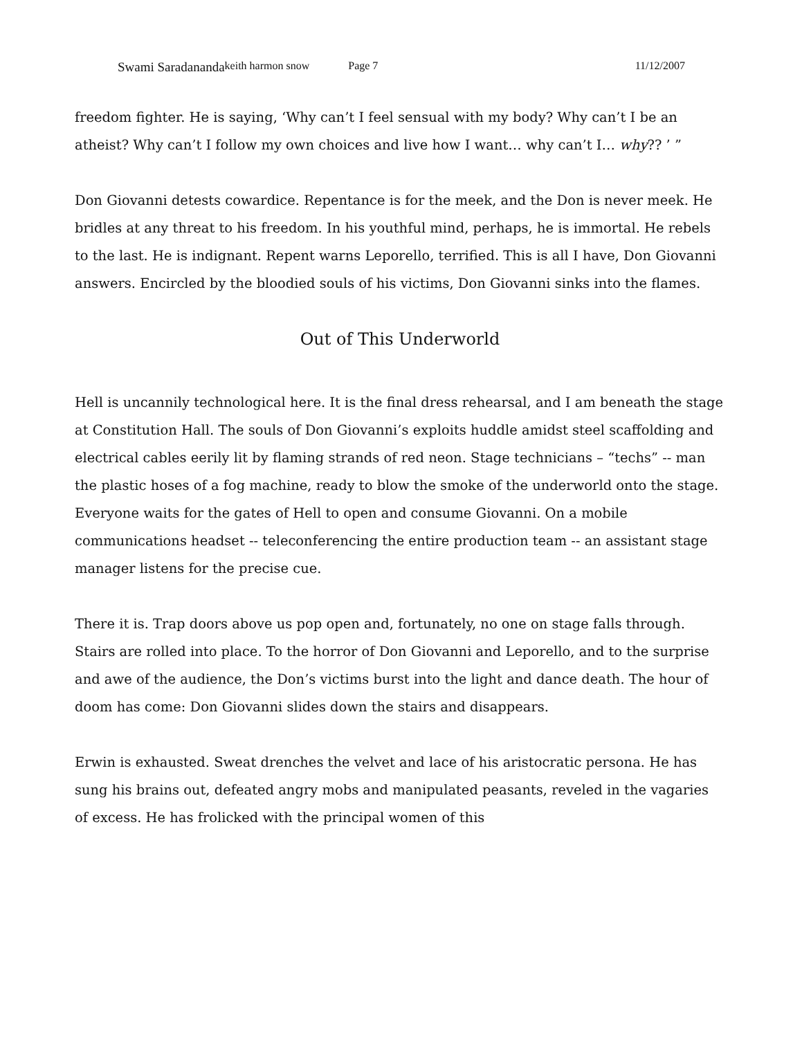Swami Saradananda keith harmon snow Page 7 11/12/2007
freedom fighter. He is saying, ‘Why can’t I feel sensual with my body? Why can’t I be an atheist? Why can’t I follow my own choices and live how I want… why can’t I… why?? ’ ”
Don Giovanni detests cowardice. Repentance is for the meek, and the Don is never meek. He bridles at any threat to his freedom. In his youthful mind, perhaps, he is immortal. He rebels to the last. He is indignant. Repent warns Leporello, terrified. This is all I have, Don Giovanni answers. Encircled by the bloodied souls of his victims, Don Giovanni sinks into the flames.
Out of This Underworld
Hell is uncannily technological here. It is the final dress rehearsal, and I am beneath the stage at Constitution Hall. The souls of Don Giovanni’s exploits huddle amidst steel scaffolding and electrical cables eerily lit by flaming strands of red neon. Stage technicians – “techs” -- man the plastic hoses of a fog machine, ready to blow the smoke of the underworld onto the stage. Everyone waits for the gates of Hell to open and consume Giovanni. On a mobile communications headset -- teleconferencing the entire production team -- an assistant stage manager listens for the precise cue.
There it is. Trap doors above us pop open and, fortunately, no one on stage falls through. Stairs are rolled into place. To the horror of Don Giovanni and Leporello, and to the surprise and awe of the audience, the Don’s victims burst into the light and dance death. The hour of doom has come: Don Giovanni slides down the stairs and disappears.
Erwin is exhausted. Sweat drenches the velvet and lace of his aristocratic persona. He has sung his brains out, defeated angry mobs and manipulated peasants, reveled in the vagaries of excess. He has frolicked with the principal women of this